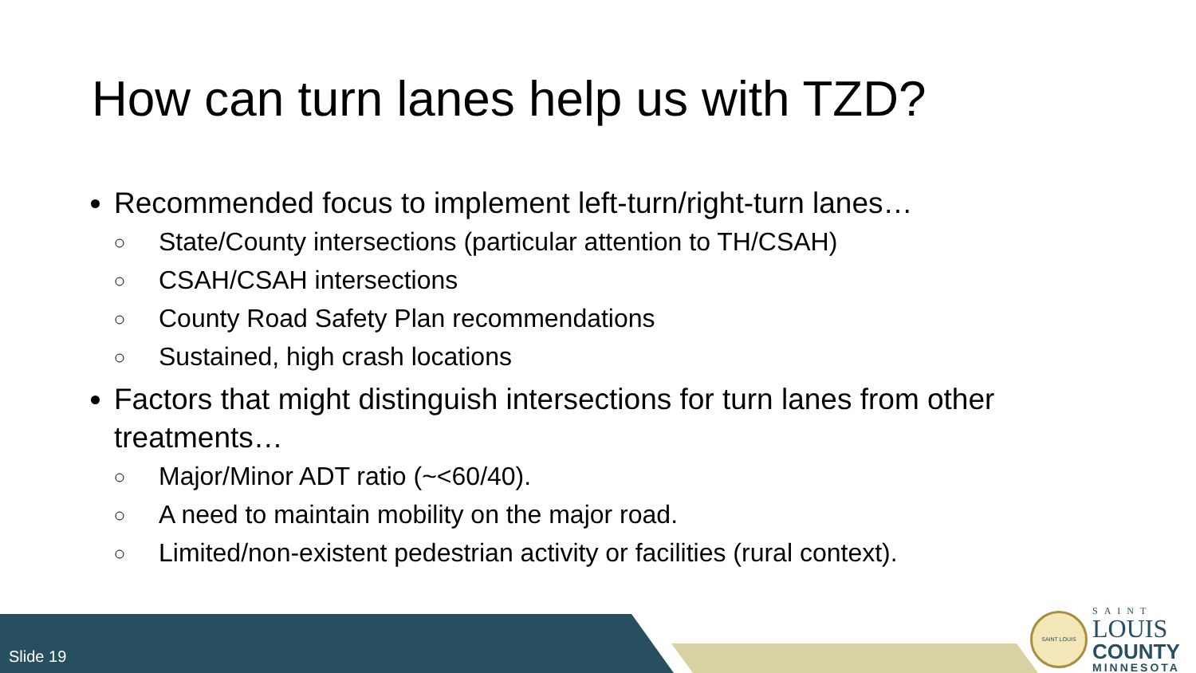How can turn lanes help us with TZD?
Recommended focus to implement left-turn/right-turn lanes…
State/County intersections (particular attention to TH/CSAH)
CSAH/CSAH intersections
County Road Safety Plan recommendations
Sustained, high crash locations
Factors that might distinguish intersections for turn lanes from other treatments…
Major/Minor ADT ratio (~<60/40).
A need to maintain mobility on the major road.
Limited/non-existent pedestrian activity or facilities (rural context).
Slide 19
SAINT LOUIS
SAINT
LOUIS
COUNTY
MINNESOTA